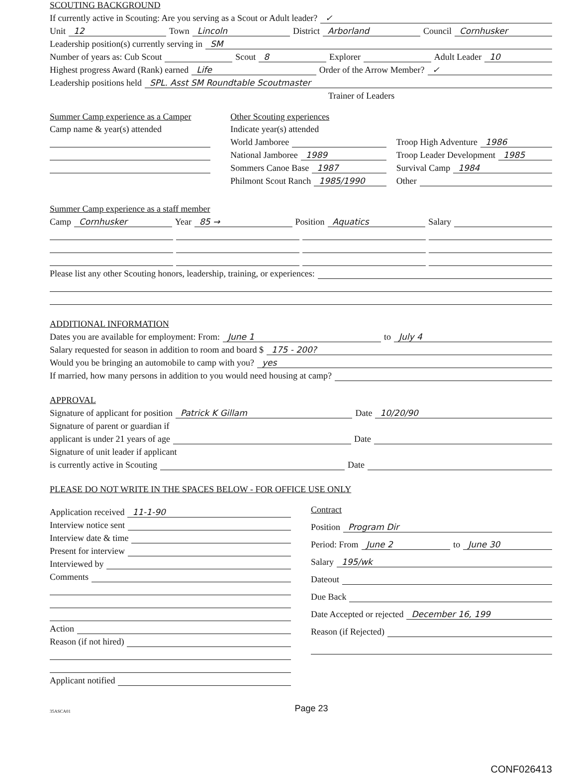SCOUTING BACKGROUND
If currently active in Scouting: Are you serving as a Scout or Adult leader? ✓
Unit 12 Town Lincoln District Arborland Council Cornhusker
Leadership position(s) currently serving in SM
Number of years as: Cub Scout Scout 8 Explorer Adult Leader 10
Highest progress Award (Rank) earned Life Order of the Arrow Member? ✓
Leadership positions held SPL. Asst SM Roundtable Scoutmaster
Trainer of Leaders
Summer Camp experience as a Camper
Camp name & year(s) attended
Other Scouting experiences
Indicate year(s) attended
World Jamboree
National Jamboree 1989
Sommers Canoe Base 1987
Philmont Scout Ranch 1985/1990
Troop High Adventure 1986
Troop Leader Development 1985
Survival Camp 1984
Other
Summer Camp experience as a staff member
Camp Cornhusker Year 85 → Position Aquatics Salary
Please list any other Scouting honors, leadership, training, or experiences:
ADDITIONAL INFORMATION
Dates you are available for employment: From: June 1 to July 4
Salary requested for season in addition to room and board $ 175 - 200?
Would you be bringing an automobile to camp with you? yes
If married, how many persons in addition to you would need housing at camp?
APPROVAL
Signature of applicant for position Patrick K Gillam Date 10/20/90
Signature of parent or guardian if
applicant is under 21 years of age Date
Signature of unit leader if applicant
is currently active in Scouting Date
PLEASE DO NOT WRITE IN THE SPACES BELOW - FOR OFFICE USE ONLY
Application received 11-1-90
Interview notice sent
Interview date & time
Present for interview
Interviewed by
Comments
Action
Reason (if not hired)
Applicant notified
Contract
Position Program Dir
Period: From June 2 to June 30
Salary 195/wk
Dateout
Due Back
Date Accepted or rejected December 16, 199
Reason (if Rejected)
35ASCA01 Page 23
CONF026413